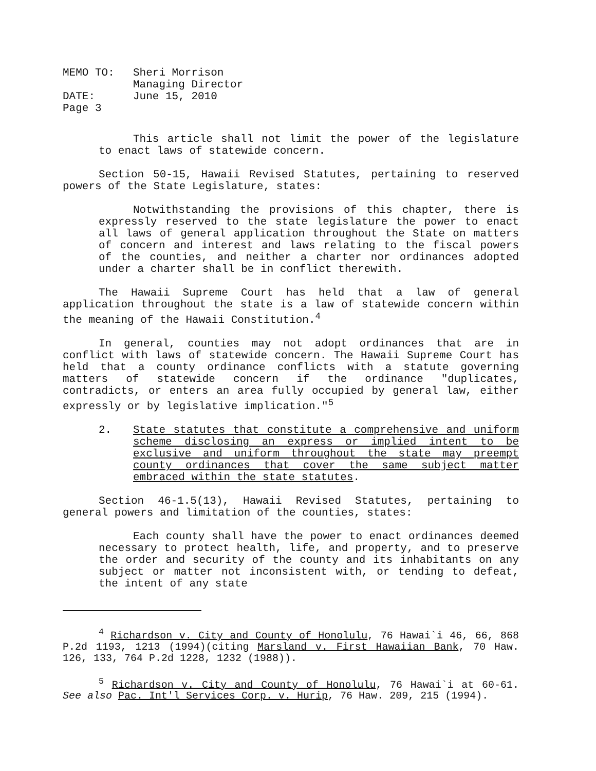| MEMO TO: | Sheri Morrison |
| | Managing Director |
| DATE: | June 15, 2010 |
| Page 3 | |
This article shall not limit the power of the legislature to enact laws of statewide concern.
Section 50-15, Hawaii Revised Statutes, pertaining to reserved powers of the State Legislature, states:
Notwithstanding the provisions of this chapter, there is expressly reserved to the state legislature the power to enact all laws of general application throughout the State on matters of concern and interest and laws relating to the fiscal powers of the counties, and neither a charter nor ordinances adopted under a charter shall be in conflict therewith.
The Hawaii Supreme Court has held that a law of general application throughout the state is a law of statewide concern within the meaning of the Hawaii Constitution.<sup>4</sup>
In general, counties may not adopt ordinances that are in conflict with laws of statewide concern. The Hawaii Supreme Court has held that a county ordinance conflicts with a statute governing matters of statewide concern if the ordinance "duplicates, contradicts, or enters an area fully occupied by general law, either expressly or by legislative implication."<sup>5</sup>
2. State statutes that constitute a comprehensive and uniform scheme disclosing an express or implied intent to be exclusive and uniform throughout the state may preempt county ordinances that cover the same subject matter embraced within the state statutes.
Section 46-1.5(13), Hawaii Revised Statutes, pertaining to general powers and limitation of the counties, states:
Each county shall have the power to enact ordinances deemed necessary to protect health, life, and property, and to preserve the order and security of the county and its inhabitants on any subject or matter not inconsistent with, or tending to defeat, the intent of any state
<sup>4</sup> Richardson v. City and County of Honolulu, 76 Hawai`i 46, 66, 868 P.2d 1193, 1213 (1994)(citing Marsland v. First Hawaiian Bank, 70 Haw. 126, 133, 764 P.2d 1228, 1232 (1988)).
<sup>5</sup> Richardson v. City and County of Honolulu, 76 Hawai`i at 60-61. See also Pac. Int'l Services Corp. v. Hurip, 76 Haw. 209, 215 (1994).